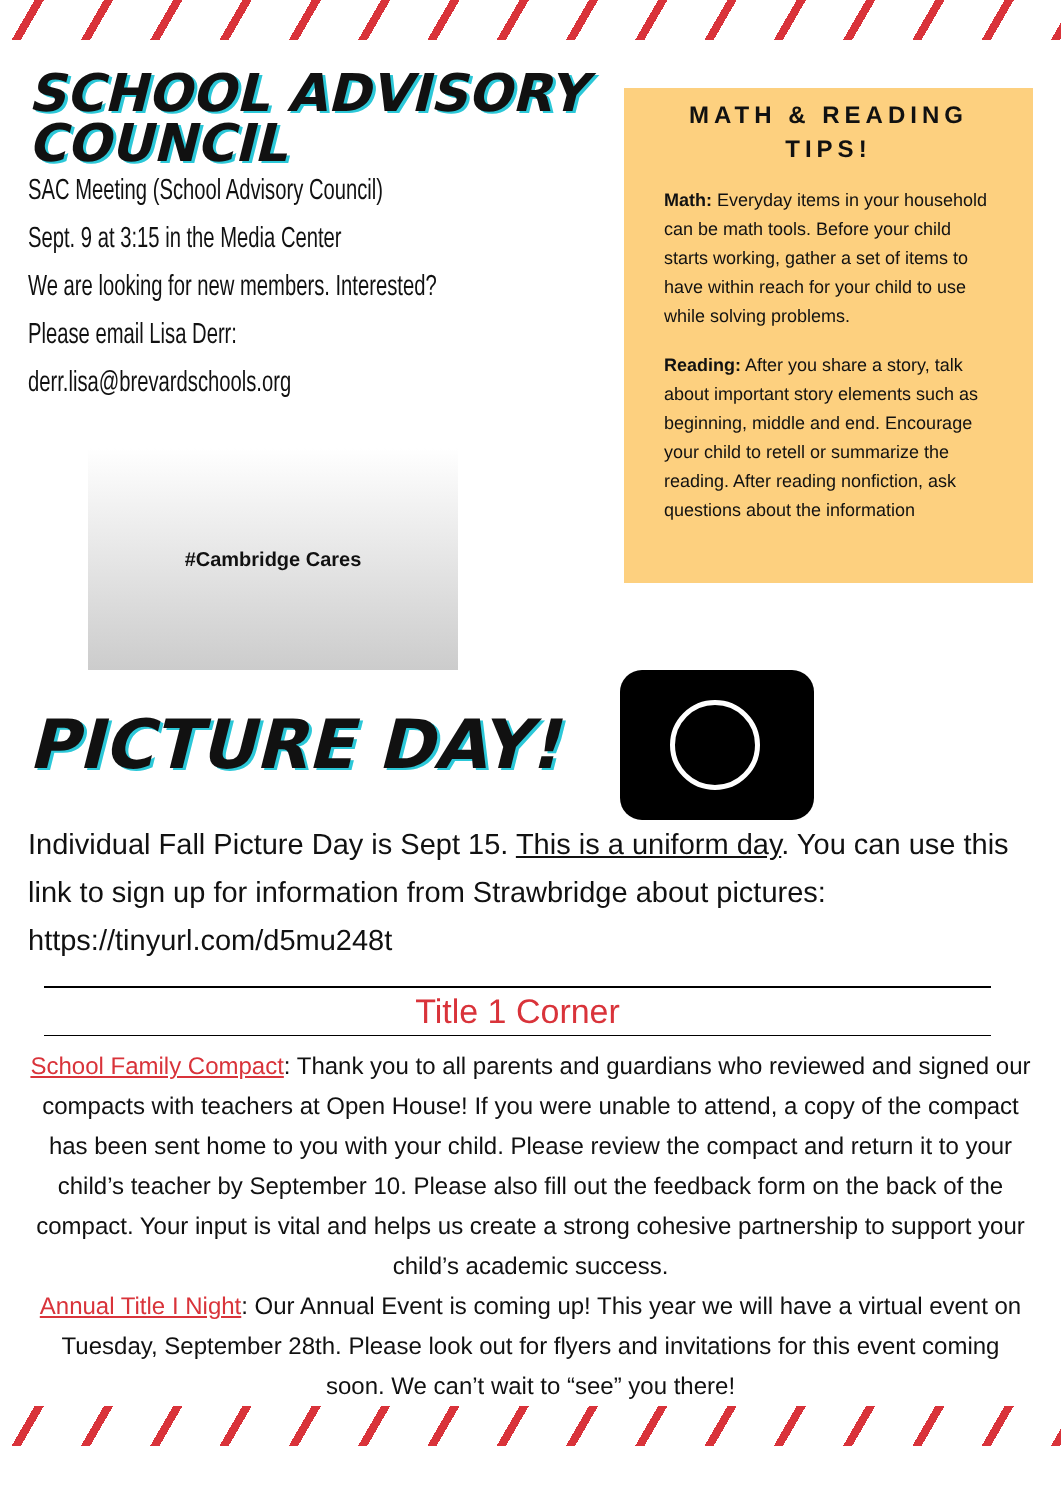SCHOOL ADVISORY COUNCIL
SAC Meeting (School Advisory Council)
Sept. 9 at 3:15 in the Media Center
We are looking for new members. Interested?
Please email Lisa Derr:
derr.lisa@brevardschools.org
#Cambridge Cares
MATH & READING TIPS!
Math: Everyday items in your household can be math tools. Before your child starts working, gather a set of items to have within reach for your child to use while solving problems.
Reading: After you share a story, talk about important story elements such as beginning, middle and end. Encourage your child to retell or summarize the reading. After reading nonfiction, ask questions about the information
PICTURE DAY!
Individual Fall Picture Day is Sept 15. This is a uniform day. You can use this link to sign up for information from Strawbridge about pictures: https://tinyurl.com/d5mu248t
Title 1 Corner
School Family Compact: Thank you to all parents and guardians who reviewed and signed our compacts with teachers at Open House! If you were unable to attend, a copy of the compact has been sent home to you with your child. Please review the compact and return it to your child’s teacher by September 10. Please also fill out the feedback form on the back of the compact. Your input is vital and helps us create a strong cohesive partnership to support your child’s academic success.
Annual Title I Night: Our Annual Event is coming up! This year we will have a virtual event on Tuesday, September 28th. Please look out for flyers and invitations for this event coming soon. We can’t wait to “see” you there!